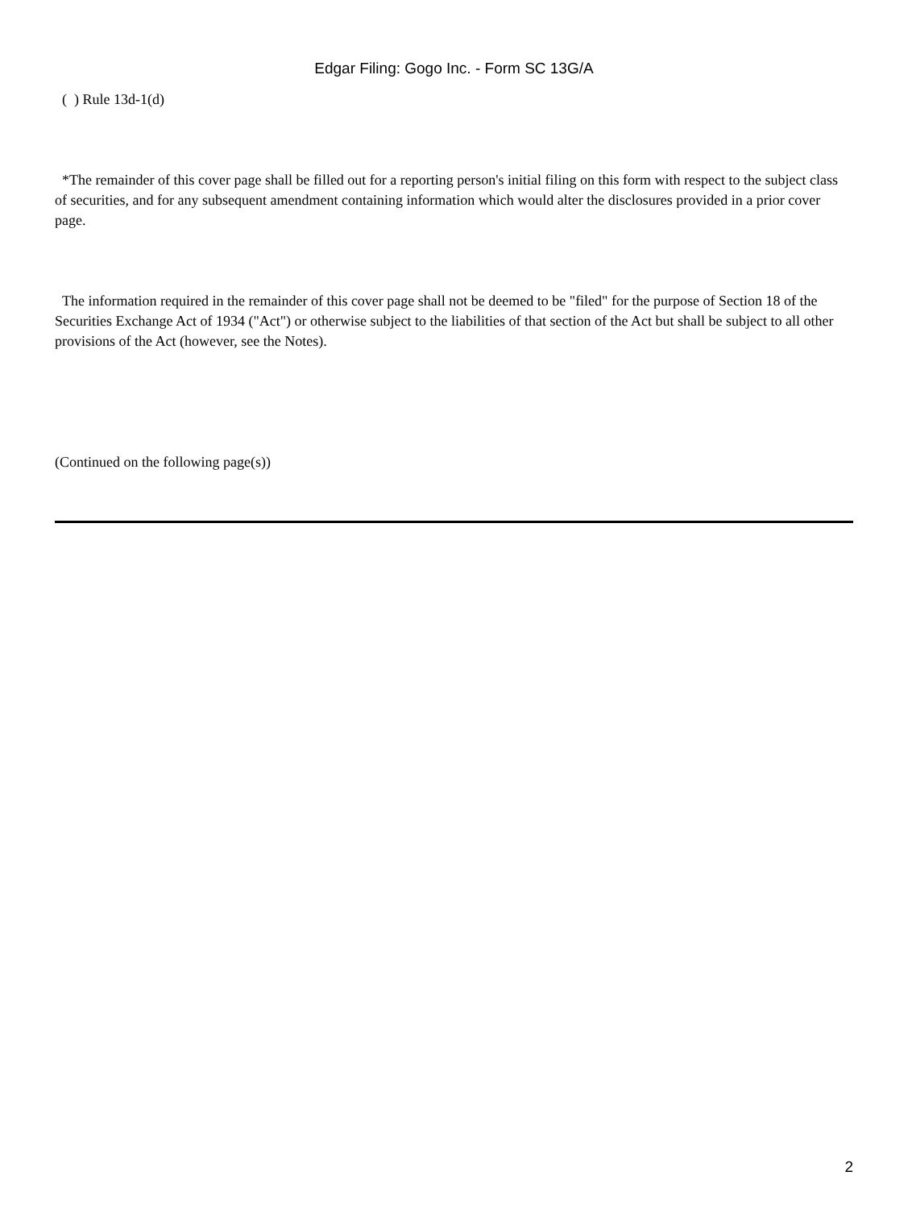Edgar Filing: Gogo Inc. - Form SC 13G/A
( ) Rule 13d-1(d)
*The remainder of this cover page shall be filled out for a reporting person's initial filing on this form with respect to the subject class of securities, and for any subsequent amendment containing information which would alter the disclosures provided in a prior cover page.
The information required in the remainder of this cover page shall not be deemed to be "filed" for the purpose of Section 18 of the Securities Exchange Act of 1934 ("Act") or otherwise subject to the liabilities of that section of the Act but shall be subject to all other provisions of the Act (however, see the Notes).
(Continued on the following page(s))
2